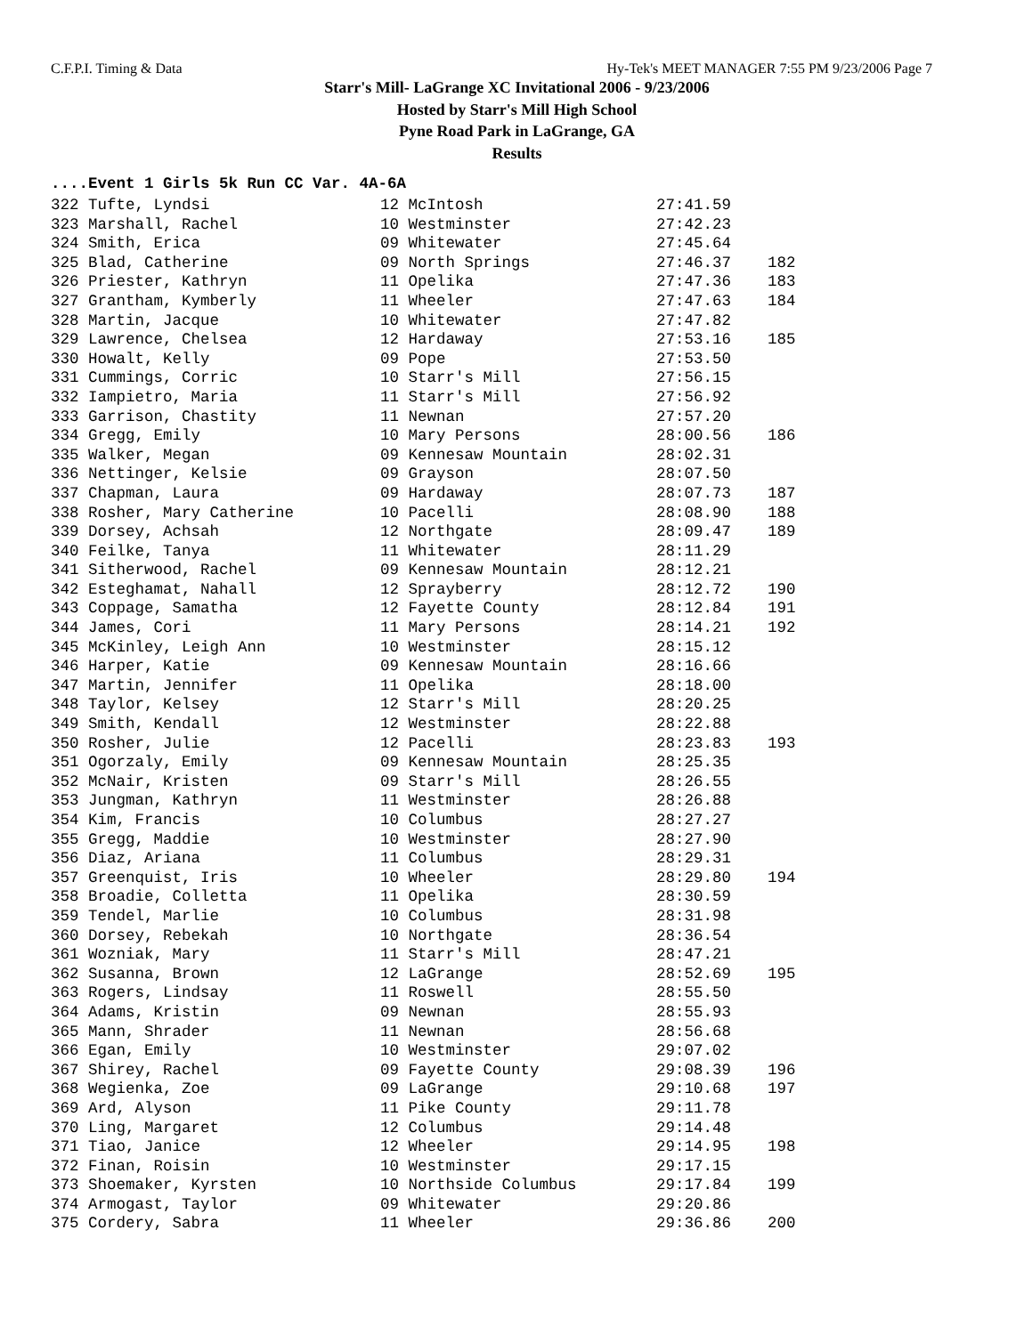C.F.P.I. Timing & Data Hy-Tek's MEET MANAGER 7:55 PM 9/23/2006 Page 7
Starr's Mill- LaGrange XC Invitational 2006 - 9/23/2006
Hosted by Starr's Mill High School
Pyne Road Park in LaGrange, GA
Results
....Event 1 Girls 5k Run CC Var. 4A-6A
| 322 Tufte, Lyndsi | 12 McIntosh | 27:41.59 | |
| 323 Marshall, Rachel | 10 Westminster | 27:42.23 | |
| 324 Smith, Erica | 09 Whitewater | 27:45.64 | |
| 325 Blad, Catherine | 09 North Springs | 27:46.37 | 182 |
| 326 Priester, Kathryn | 11 Opelika | 27:47.36 | 183 |
| 327 Grantham, Kymberly | 11 Wheeler | 27:47.63 | 184 |
| 328 Martin, Jacque | 10 Whitewater | 27:47.82 | |
| 329 Lawrence, Chelsea | 12 Hardaway | 27:53.16 | 185 |
| 330 Howalt, Kelly | 09 Pope | 27:53.50 | |
| 331 Cummings, Corric | 10 Starr's Mill | 27:56.15 | |
| 332 Iampietro, Maria | 11 Starr's Mill | 27:56.92 | |
| 333 Garrison, Chastity | 11 Newnan | 27:57.20 | |
| 334 Gregg, Emily | 10 Mary Persons | 28:00.56 | 186 |
| 335 Walker, Megan | 09 Kennesaw Mountain | 28:02.31 | |
| 336 Nettinger, Kelsie | 09 Grayson | 28:07.50 | |
| 337 Chapman, Laura | 09 Hardaway | 28:07.73 | 187 |
| 338 Rosher, Mary Catherine | 10 Pacelli | 28:08.90 | 188 |
| 339 Dorsey, Achsah | 12 Northgate | 28:09.47 | 189 |
| 340 Feilke, Tanya | 11 Whitewater | 28:11.29 | |
| 341 Sitherwood, Rachel | 09 Kennesaw Mountain | 28:12.21 | |
| 342 Esteghamat, Nahall | 12 Sprayberry | 28:12.72 | 190 |
| 343 Coppage, Samatha | 12 Fayette County | 28:12.84 | 191 |
| 344 James, Cori | 11 Mary Persons | 28:14.21 | 192 |
| 345 McKinley, Leigh Ann | 10 Westminster | 28:15.12 | |
| 346 Harper, Katie | 09 Kennesaw Mountain | 28:16.66 | |
| 347 Martin, Jennifer | 11 Opelika | 28:18.00 | |
| 348 Taylor, Kelsey | 12 Starr's Mill | 28:20.25 | |
| 349 Smith, Kendall | 12 Westminster | 28:22.88 | |
| 350 Rosher, Julie | 12 Pacelli | 28:23.83 | 193 |
| 351 Ogorzaly, Emily | 09 Kennesaw Mountain | 28:25.35 | |
| 352 McNair, Kristen | 09 Starr's Mill | 28:26.55 | |
| 353 Jungman, Kathryn | 11 Westminster | 28:26.88 | |
| 354 Kim, Francis | 10 Columbus | 28:27.27 | |
| 355 Gregg, Maddie | 10 Westminster | 28:27.90 | |
| 356 Diaz, Ariana | 11 Columbus | 28:29.31 | |
| 357 Greenquist, Iris | 10 Wheeler | 28:29.80 | 194 |
| 358 Broadie, Colletta | 11 Opelika | 28:30.59 | |
| 359 Tendel, Marlie | 10 Columbus | 28:31.98 | |
| 360 Dorsey, Rebekah | 10 Northgate | 28:36.54 | |
| 361 Wozniak, Mary | 11 Starr's Mill | 28:47.21 | |
| 362 Susanna, Brown | 12 LaGrange | 28:52.69 | 195 |
| 363 Rogers, Lindsay | 11 Roswell | 28:55.50 | |
| 364 Adams, Kristin | 09 Newnan | 28:55.93 | |
| 365 Mann, Shrader | 11 Newnan | 28:56.68 | |
| 366 Egan, Emily | 10 Westminster | 29:07.02 | |
| 367 Shirey, Rachel | 09 Fayette County | 29:08.39 | 196 |
| 368 Wegienka, Zoe | 09 LaGrange | 29:10.68 | 197 |
| 369 Ard, Alyson | 11 Pike County | 29:11.78 | |
| 370 Ling, Margaret | 12 Columbus | 29:14.48 | |
| 371 Tiao, Janice | 12 Wheeler | 29:14.95 | 198 |
| 372 Finan, Roisin | 10 Westminster | 29:17.15 | |
| 373 Shoemaker, Kyrsten | 10 Northside Columbus | 29:17.84 | 199 |
| 374 Armogast, Taylor | 09 Whitewater | 29:20.86 | |
| 375 Cordery, Sabra | 11 Wheeler | 29:36.86 | 200 |